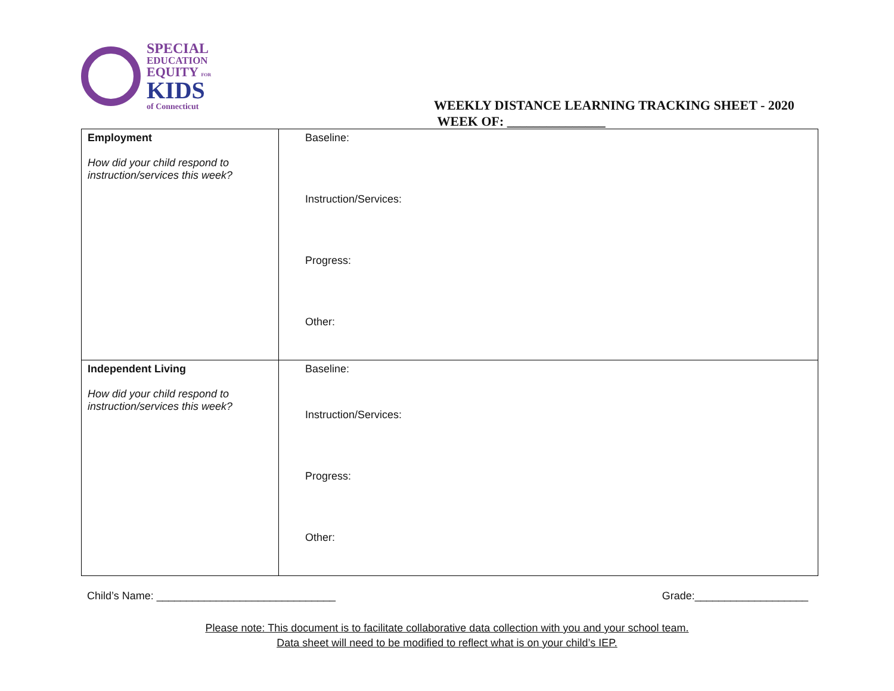SPECIAL
EDUCATION
EQUITY FOR
KIDS
of Connecticut
WEEKLY DISTANCE LEARNING TRACKING SHEET - 2020
WEEK OF: _______________
| Employment How did your child respond to instruction/services this week? | Baseline: Instruction/Services: Progress: Other: |
| Independent Living How did your child respond to instruction/services this week? | Baseline: Instruction/Services: Progress: Other: |
Child’s Name: ______________________________ Grade:___________________
Please note: This document is to facilitate collaborative data collection with you and your school team.
Data sheet will need to be modified to reflect what is on your child’s IEP.